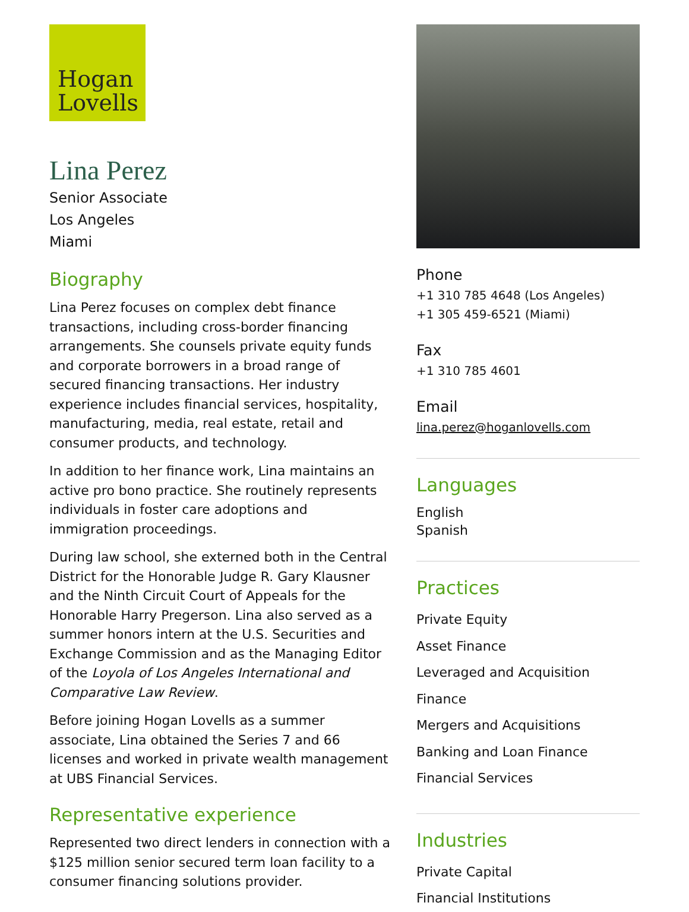Hogan
Lovells
Lina Perez
Senior Associate
Los Angeles
Miami
Biography
Lina Perez focuses on complex debt finance transactions, including cross-border financing arrangements. She counsels private equity funds and corporate borrowers in a broad range of secured financing transactions. Her industry experience includes financial services, hospitality, manufacturing, media, real estate, retail and consumer products, and technology.
In addition to her finance work, Lina maintains an active pro bono practice. She routinely represents individuals in foster care adoptions and immigration proceedings.
During law school, she externed both in the Central District for the Honorable Judge R. Gary Klausner and the Ninth Circuit Court of Appeals for the Honorable Harry Pregerson. Lina also served as a summer honors intern at the U.S. Securities and Exchange Commission and as the Managing Editor of the Loyola of Los Angeles International and Comparative Law Review.
Before joining Hogan Lovells as a summer associate, Lina obtained the Series 7 and 66 licenses and worked in private wealth management at UBS Financial Services.
Representative experience
Represented two direct lenders in connection with a $125 million senior secured term loan facility to a consumer financing solutions provider.
Phone
+1 310 785 4648 (Los Angeles)
+1 305 459-6521 (Miami)
Fax
+1 310 785 4601
Email
lina.perez@hoganlovells.com
Languages
English
Spanish
Practices
Private Equity
Asset Finance
Leveraged and Acquisition Finance
Mergers and Acquisitions
Banking and Loan Finance
Financial Services
Industries
Private Capital
Financial Institutions